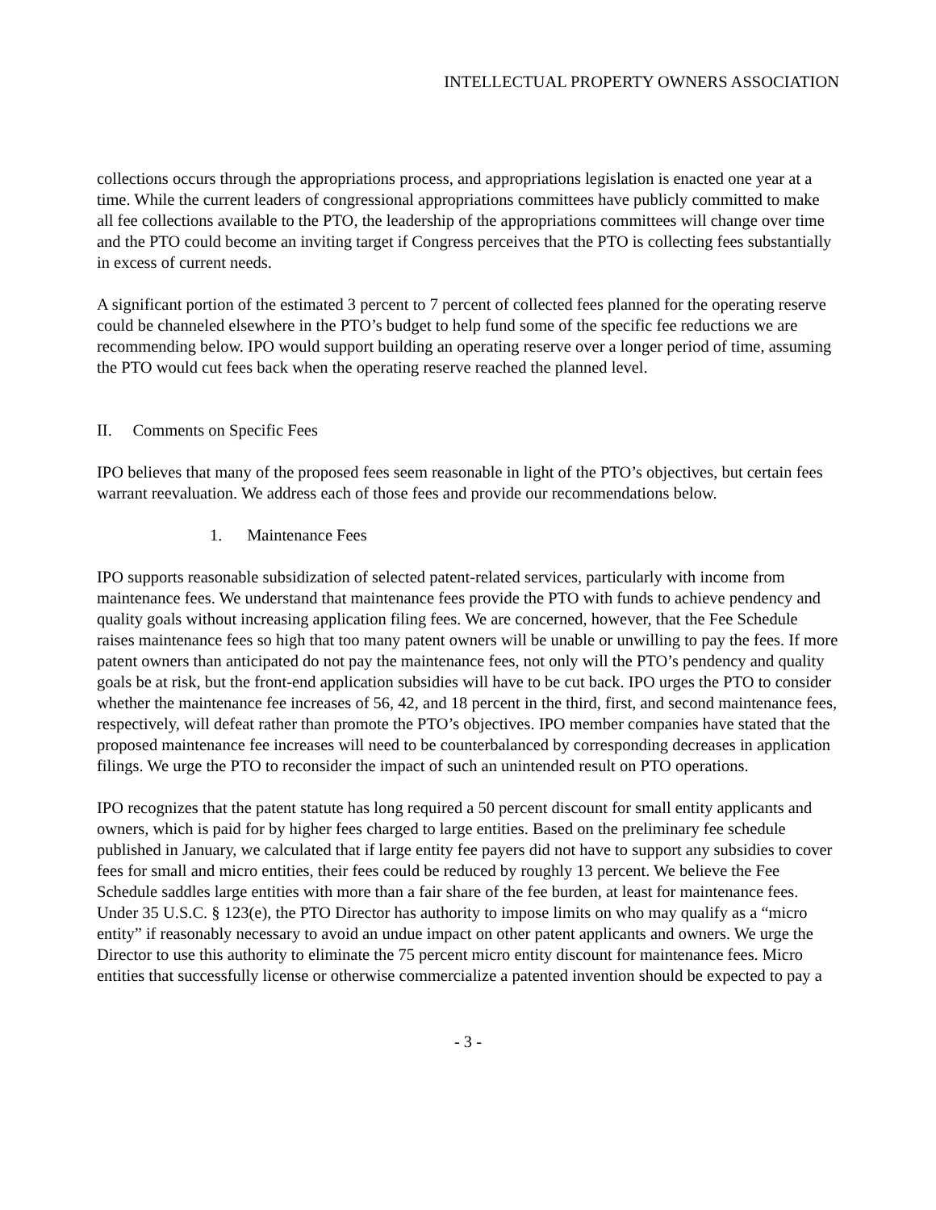INTELLECTUAL PROPERTY OWNERS ASSOCIATION
collections occurs through the appropriations process, and appropriations legislation is enacted one year at a time. While the current leaders of congressional appropriations committees have publicly committed to make all fee collections available to the PTO, the leadership of the appropriations committees will change over time and the PTO could become an inviting target if Congress perceives that the PTO is collecting fees substantially in excess of current needs.
A significant portion of the estimated 3 percent to 7 percent of collected fees planned for the operating reserve could be channeled elsewhere in the PTO’s budget to help fund some of the specific fee reductions we are recommending below. IPO would support building an operating reserve over a longer period of time, assuming the PTO would cut fees back when the operating reserve reached the planned level.
II. Comments on Specific Fees
IPO believes that many of the proposed fees seem reasonable in light of the PTO’s objectives, but certain fees warrant reevaluation. We address each of those fees and provide our recommendations below.
1. Maintenance Fees
IPO supports reasonable subsidization of selected patent-related services, particularly with income from maintenance fees. We understand that maintenance fees provide the PTO with funds to achieve pendency and quality goals without increasing application filing fees. We are concerned, however, that the Fee Schedule raises maintenance fees so high that too many patent owners will be unable or unwilling to pay the fees. If more patent owners than anticipated do not pay the maintenance fees, not only will the PTO’s pendency and quality goals be at risk, but the front-end application subsidies will have to be cut back. IPO urges the PTO to consider whether the maintenance fee increases of 56, 42, and 18 percent in the third, first, and second maintenance fees, respectively, will defeat rather than promote the PTO’s objectives. IPO member companies have stated that the proposed maintenance fee increases will need to be counterbalanced by corresponding decreases in application filings. We urge the PTO to reconsider the impact of such an unintended result on PTO operations.
IPO recognizes that the patent statute has long required a 50 percent discount for small entity applicants and owners, which is paid for by higher fees charged to large entities. Based on the preliminary fee schedule published in January, we calculated that if large entity fee payers did not have to support any subsidies to cover fees for small and micro entities, their fees could be reduced by roughly 13 percent. We believe the Fee Schedule saddles large entities with more than a fair share of the fee burden, at least for maintenance fees. Under 35 U.S.C. § 123(e), the PTO Director has authority to impose limits on who may qualify as a “micro entity” if reasonably necessary to avoid an undue impact on other patent applicants and owners. We urge the Director to use this authority to eliminate the 75 percent micro entity discount for maintenance fees. Micro entities that successfully license or otherwise commercialize a patented invention should be expected to pay a
- 3 -